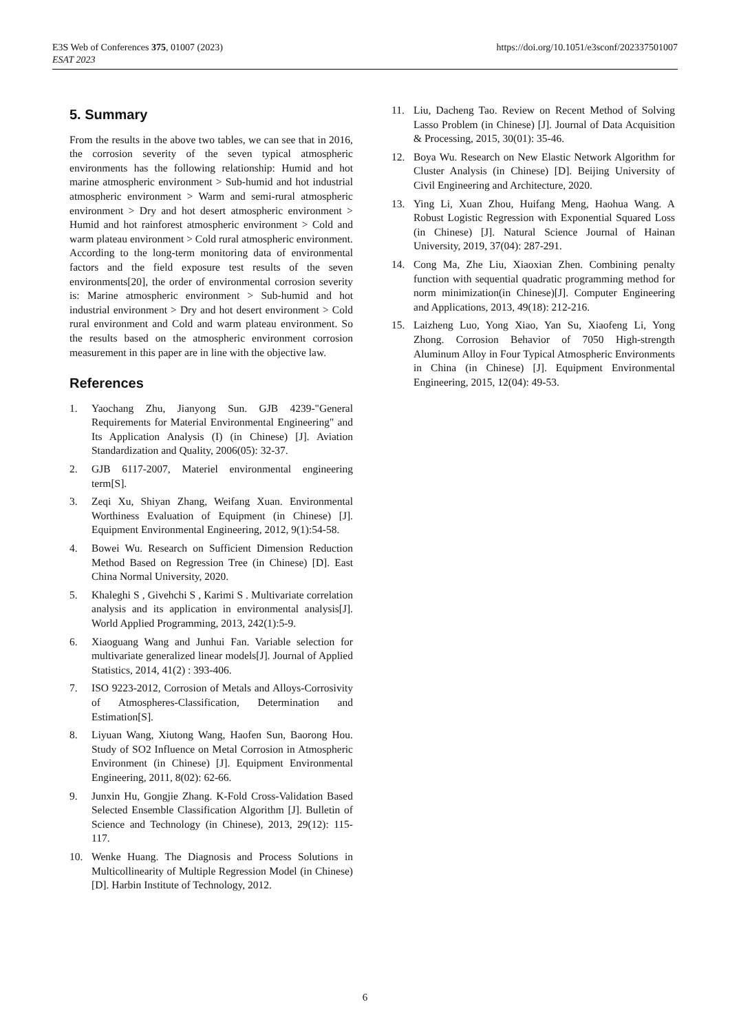E3S Web of Conferences 375, 01007 (2023)
ESAT 2023
https://doi.org/10.1051/e3sconf/202337501007
5. Summary
From the results in the above two tables, we can see that in 2016, the corrosion severity of the seven typical atmospheric environments has the following relationship: Humid and hot marine atmospheric environment > Sub-humid and hot industrial atmospheric environment > Warm and semi-rural atmospheric environment > Dry and hot desert atmospheric environment > Humid and hot rainforest atmospheric environment > Cold and warm plateau environment > Cold rural atmospheric environment. According to the long-term monitoring data of environmental factors and the field exposure test results of the seven environments[20], the order of environmental corrosion severity is: Marine atmospheric environment > Sub-humid and hot industrial environment > Dry and hot desert environment > Cold rural environment and Cold and warm plateau environment. So the results based on the atmospheric environment corrosion measurement in this paper are in line with the objective law.
References
1. Yaochang Zhu, Jianyong Sun. GJB 4239-"General Requirements for Material Environmental Engineering" and Its Application Analysis (I) (in Chinese) [J]. Aviation Standardization and Quality, 2006(05): 32-37.
2. GJB 6117-2007, Materiel environmental engineering term[S].
3. Zeqi Xu, Shiyan Zhang, Weifang Xuan. Environmental Worthiness Evaluation of Equipment (in Chinese) [J]. Equipment Environmental Engineering, 2012, 9(1):54-58.
4. Bowei Wu. Research on Sufficient Dimension Reduction Method Based on Regression Tree (in Chinese) [D]. East China Normal University, 2020.
5. Khaleghi S , Givehchi S , Karimi S . Multivariate correlation analysis and its application in environmental analysis[J]. World Applied Programming, 2013, 242(1):5-9.
6. Xiaoguang Wang and Junhui Fan. Variable selection for multivariate generalized linear models[J]. Journal of Applied Statistics, 2014, 41(2) : 393-406.
7. ISO 9223-2012, Corrosion of Metals and Alloys-Corrosivity of Atmospheres-Classification, Determination and Estimation[S].
8. Liyuan Wang, Xiutong Wang, Haofen Sun, Baorong Hou. Study of SO2 Influence on Metal Corrosion in Atmospheric Environment (in Chinese) [J]. Equipment Environmental Engineering, 2011, 8(02): 62-66.
9. Junxin Hu, Gongjie Zhang. K-Fold Cross-Validation Based Selected Ensemble Classification Algorithm [J]. Bulletin of Science and Technology (in Chinese), 2013, 29(12): 115-117.
10. Wenke Huang. The Diagnosis and Process Solutions in Multicollinearity of Multiple Regression Model (in Chinese) [D]. Harbin Institute of Technology, 2012.
11. Liu, Dacheng Tao. Review on Recent Method of Solving Lasso Problem (in Chinese) [J]. Journal of Data Acquisition & Processing, 2015, 30(01): 35-46.
12. Boya Wu. Research on New Elastic Network Algorithm for Cluster Analysis (in Chinese) [D]. Beijing University of Civil Engineering and Architecture, 2020.
13. Ying Li, Xuan Zhou, Huifang Meng, Haohua Wang. A Robust Logistic Regression with Exponential Squared Loss (in Chinese) [J]. Natural Science Journal of Hainan University, 2019, 37(04): 287-291.
14. Cong Ma, Zhe Liu, Xiaoxian Zhen. Combining penalty function with sequential quadratic programming method for norm minimization(in Chinese)[J]. Computer Engineering and Applications, 2013, 49(18): 212-216.
15. Laizheng Luo, Yong Xiao, Yan Su, Xiaofeng Li, Yong Zhong. Corrosion Behavior of 7050 High-strength Aluminum Alloy in Four Typical Atmospheric Environments in China (in Chinese) [J]. Equipment Environmental Engineering, 2015, 12(04): 49-53.
6